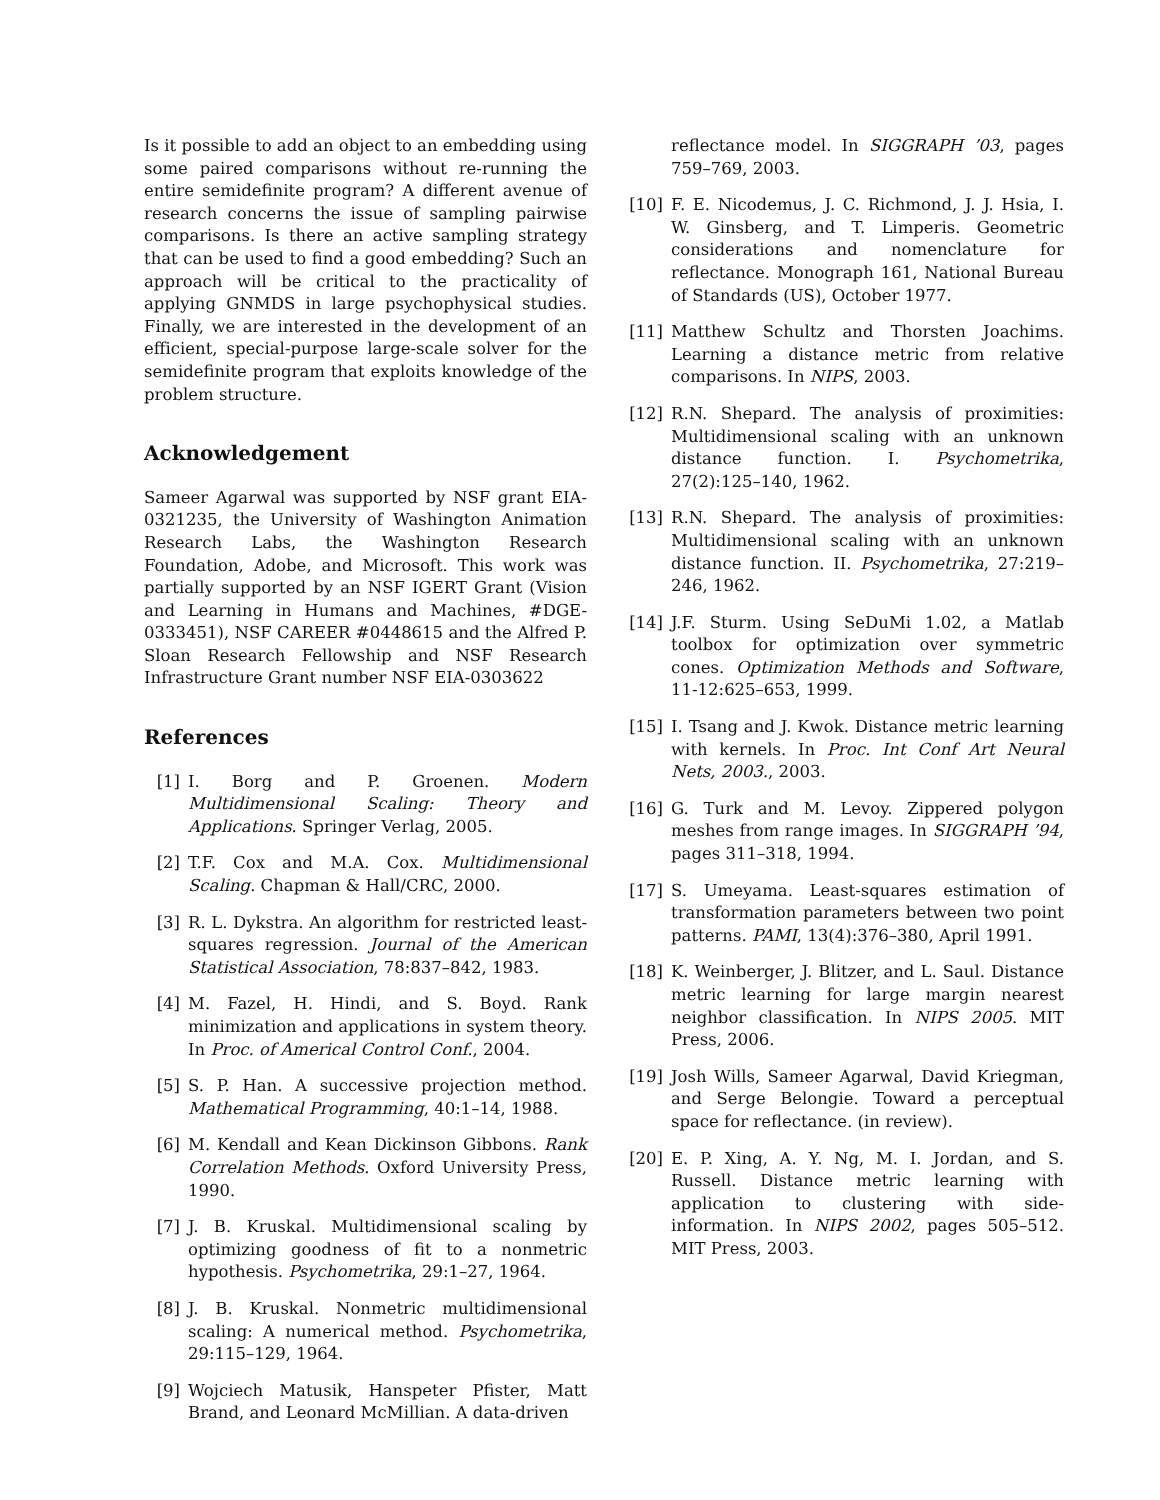Is it possible to add an object to an embedding using some paired comparisons without re-running the entire semidefinite program? A different avenue of research concerns the issue of sampling pairwise comparisons. Is there an active sampling strategy that can be used to find a good embedding? Such an approach will be critical to the practicality of applying GNMDS in large psychophysical studies. Finally, we are interested in the development of an efficient, special-purpose large-scale solver for the semidefinite program that exploits knowledge of the problem structure.
Acknowledgement
Sameer Agarwal was supported by NSF grant EIA-0321235, the University of Washington Animation Research Labs, the Washington Research Foundation, Adobe, and Microsoft. This work was partially supported by an NSF IGERT Grant (Vision and Learning in Humans and Machines, #DGE-0333451), NSF CAREER #0448615 and the Alfred P. Sloan Research Fellowship and NSF Research Infrastructure Grant number NSF EIA-0303622
References
[1] I. Borg and P. Groenen. Modern Multidimensional Scaling: Theory and Applications. Springer Verlag, 2005.
[2] T.F. Cox and M.A. Cox. Multidimensional Scaling. Chapman & Hall/CRC, 2000.
[3] R. L. Dykstra. An algorithm for restricted least-squares regression. Journal of the American Statistical Association, 78:837–842, 1983.
[4] M. Fazel, H. Hindi, and S. Boyd. Rank minimization and applications in system theory. In Proc. of Americal Control Conf., 2004.
[5] S. P. Han. A successive projection method. Mathematical Programming, 40:1–14, 1988.
[6] M. Kendall and Kean Dickinson Gibbons. Rank Correlation Methods. Oxford University Press, 1990.
[7] J. B. Kruskal. Multidimensional scaling by optimizing goodness of fit to a nonmetric hypothesis. Psychometrika, 29:1–27, 1964.
[8] J. B. Kruskal. Nonmetric multidimensional scaling: A numerical method. Psychometrika, 29:115–129, 1964.
[9] Wojciech Matusik, Hanspeter Pfister, Matt Brand, and Leonard McMillian. A data-driven
reflectance model. In SIGGRAPH ’03, pages 759–769, 2003.
[10] F. E. Nicodemus, J. C. Richmond, J. J. Hsia, I. W. Ginsberg, and T. Limperis. Geometric considerations and nomenclature for reflectance. Monograph 161, National Bureau of Standards (US), October 1977.
[11] Matthew Schultz and Thorsten Joachims. Learning a distance metric from relative comparisons. In NIPS, 2003.
[12] R.N. Shepard. The analysis of proximities: Multidimensional scaling with an unknown distance function. I. Psychometrika, 27(2):125–140, 1962.
[13] R.N. Shepard. The analysis of proximities: Multidimensional scaling with an unknown distance function. II. Psychometrika, 27:219–246, 1962.
[14] J.F. Sturm. Using SeDuMi 1.02, a Matlab toolbox for optimization over symmetric cones. Optimization Methods and Software, 11-12:625–653, 1999.
[15] I. Tsang and J. Kwok. Distance metric learning with kernels. In Proc. Int Conf Art Neural Nets, 2003., 2003.
[16] G. Turk and M. Levoy. Zippered polygon meshes from range images. In SIGGRAPH ’94, pages 311–318, 1994.
[17] S. Umeyama. Least-squares estimation of transformation parameters between two point patterns. PAMI, 13(4):376–380, April 1991.
[18] K. Weinberger, J. Blitzer, and L. Saul. Distance metric learning for large margin nearest neighbor classification. In NIPS 2005. MIT Press, 2006.
[19] Josh Wills, Sameer Agarwal, David Kriegman, and Serge Belongie. Toward a perceptual space for reflectance. (in review).
[20] E. P. Xing, A. Y. Ng, M. I. Jordan, and S. Russell. Distance metric learning with application to clustering with side-information. In NIPS 2002, pages 505–512. MIT Press, 2003.